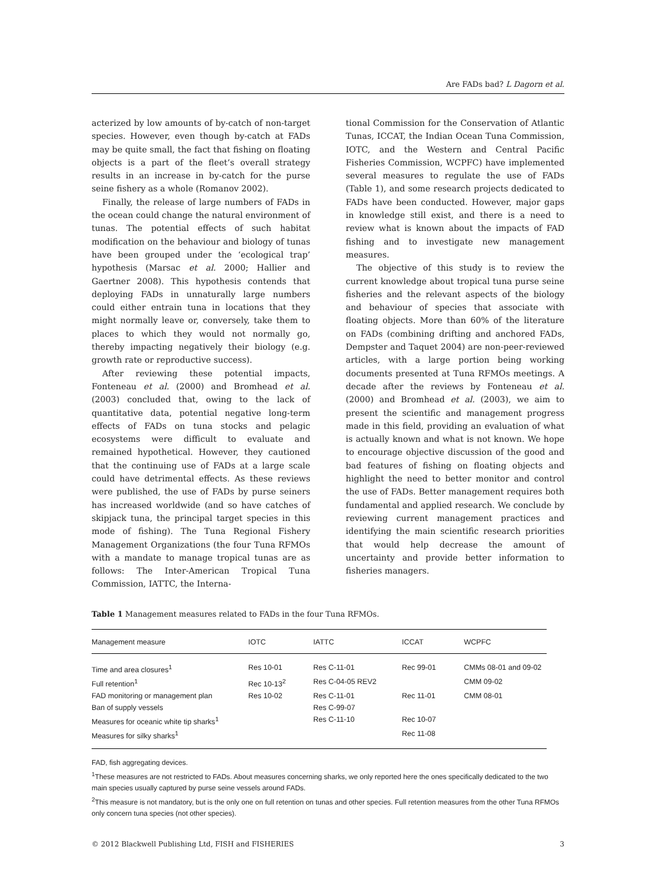Are FADs bad? L Dagorn et al.
acterized by low amounts of by-catch of non-target species. However, even though by-catch at FADs may be quite small, the fact that fishing on floating objects is a part of the fleet’s overall strategy results in an increase in by-catch for the purse seine fishery as a whole (Romanov 2002).
Finally, the release of large numbers of FADs in the ocean could change the natural environment of tunas. The potential effects of such habitat modification on the behaviour and biology of tunas have been grouped under the ‘ecological trap’ hypothesis (Marsac et al. 2000; Hallier and Gaertner 2008). This hypothesis contends that deploying FADs in unnaturally large numbers could either entrain tuna in locations that they might normally leave or, conversely, take them to places to which they would not normally go, thereby impacting negatively their biology (e.g. growth rate or reproductive success).
After reviewing these potential impacts, Fonteneau et al. (2000) and Bromhead et al. (2003) concluded that, owing to the lack of quantitative data, potential negative long-term effects of FADs on tuna stocks and pelagic ecosystems were difficult to evaluate and remained hypothetical. However, they cautioned that the continuing use of FADs at a large scale could have detrimental effects. As these reviews were published, the use of FADs by purse seiners has increased worldwide (and so have catches of skipjack tuna, the principal target species in this mode of fishing). The Tuna Regional Fishery Management Organizations (the four Tuna RFMOs with a mandate to manage tropical tunas are as follows: The Inter-American Tropical Tuna Commission, IATTC, the Interna-
tional Commission for the Conservation of Atlantic Tunas, ICCAT, the Indian Ocean Tuna Commission, IOTC, and the Western and Central Pacific Fisheries Commission, WCPFC) have implemented several measures to regulate the use of FADs (Table 1), and some research projects dedicated to FADs have been conducted. However, major gaps in knowledge still exist, and there is a need to review what is known about the impacts of FAD fishing and to investigate new management measures.
The objective of this study is to review the current knowledge about tropical tuna purse seine fisheries and the relevant aspects of the biology and behaviour of species that associate with floating objects. More than 60% of the literature on FADs (combining drifting and anchored FADs, Dempster and Taquet 2004) are non-peer-reviewed articles, with a large portion being working documents presented at Tuna RFMOs meetings. A decade after the reviews by Fonteneau et al. (2000) and Bromhead et al. (2003), we aim to present the scientific and management progress made in this field, providing an evaluation of what is actually known and what is not known. We hope to encourage objective discussion of the good and bad features of fishing on floating objects and highlight the need to better monitor and control the use of FADs. Better management requires both fundamental and applied research. We conclude by reviewing current management practices and identifying the main scientific research priorities that would help decrease the amount of uncertainty and provide better information to fisheries managers.
Table 1 Management measures related to FADs in the four Tuna RFMOs.
| Management measure | IOTC | IATTC | ICCAT | WCPFC |
| --- | --- | --- | --- | --- |
| Time and area closures<sup>1</sup> | Res 10-01 | Res C-11-01 | Rec 99-01 | CMMs 08-01 and 09-02 |
| Full retention<sup>1</sup> | Rec 10-13<sup>2</sup> | Res C-04-05 REV2 | | CMM 09-02 |
| FAD monitoring or management plan | Res 10-02 | Res C-11-01 | Rec 11-01 | CMM 08-01 |
| Ban of supply vessels | | Res C-99-07 | | |
| Measures for oceanic white tip sharks<sup>1</sup> | | Res C-11-10 | Rec 10-07 | |
| Measures for silky sharks<sup>1</sup> | | | Rec 11-08 | |
FAD, fish aggregating devices.
<sup>1</sup> These measures are not restricted to FADs. About measures concerning sharks, we only reported here the ones specifically dedicated to the two main species usually captured by purse seine vessels around FADs.
<sup>2</sup> This measure is not mandatory, but is the only one on full retention on tunas and other species. Full retention measures from the other Tuna RFMOs only concern tuna species (not other species).
© 2012 Blackwell Publishing Ltd, FISH and FISHERIES 3